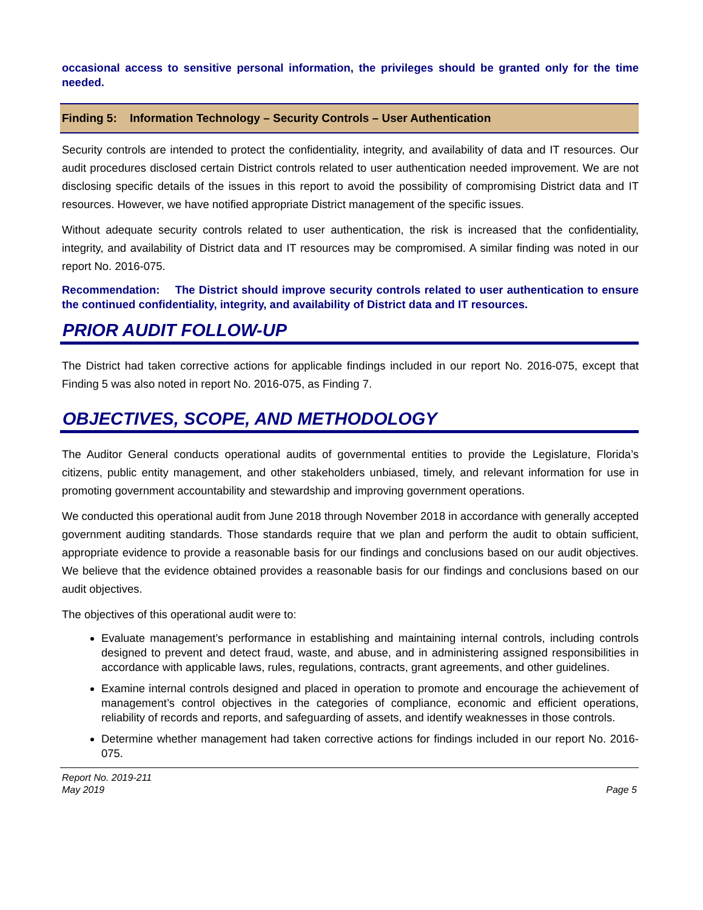occasional access to sensitive personal information, the privileges should be granted only for the time needed.
Finding 5: Information Technology – Security Controls – User Authentication
Security controls are intended to protect the confidentiality, integrity, and availability of data and IT resources. Our audit procedures disclosed certain District controls related to user authentication needed improvement. We are not disclosing specific details of the issues in this report to avoid the possibility of compromising District data and IT resources. However, we have notified appropriate District management of the specific issues.
Without adequate security controls related to user authentication, the risk is increased that the confidentiality, integrity, and availability of District data and IT resources may be compromised. A similar finding was noted in our report No. 2016-075.
Recommendation: The District should improve security controls related to user authentication to ensure the continued confidentiality, integrity, and availability of District data and IT resources.
PRIOR AUDIT FOLLOW-UP
The District had taken corrective actions for applicable findings included in our report No. 2016-075, except that Finding 5 was also noted in report No. 2016-075, as Finding 7.
OBJECTIVES, SCOPE, AND METHODOLOGY
The Auditor General conducts operational audits of governmental entities to provide the Legislature, Florida’s citizens, public entity management, and other stakeholders unbiased, timely, and relevant information for use in promoting government accountability and stewardship and improving government operations.
We conducted this operational audit from June 2018 through November 2018 in accordance with generally accepted government auditing standards. Those standards require that we plan and perform the audit to obtain sufficient, appropriate evidence to provide a reasonable basis for our findings and conclusions based on our audit objectives. We believe that the evidence obtained provides a reasonable basis for our findings and conclusions based on our audit objectives.
The objectives of this operational audit were to:
Evaluate management’s performance in establishing and maintaining internal controls, including controls designed to prevent and detect fraud, waste, and abuse, and in administering assigned responsibilities in accordance with applicable laws, rules, regulations, contracts, grant agreements, and other guidelines.
Examine internal controls designed and placed in operation to promote and encourage the achievement of management’s control objectives in the categories of compliance, economic and efficient operations, reliability of records and reports, and safeguarding of assets, and identify weaknesses in those controls.
Determine whether management had taken corrective actions for findings included in our report No. 2016-075.
Report No. 2019-211
May 2019
Page 5